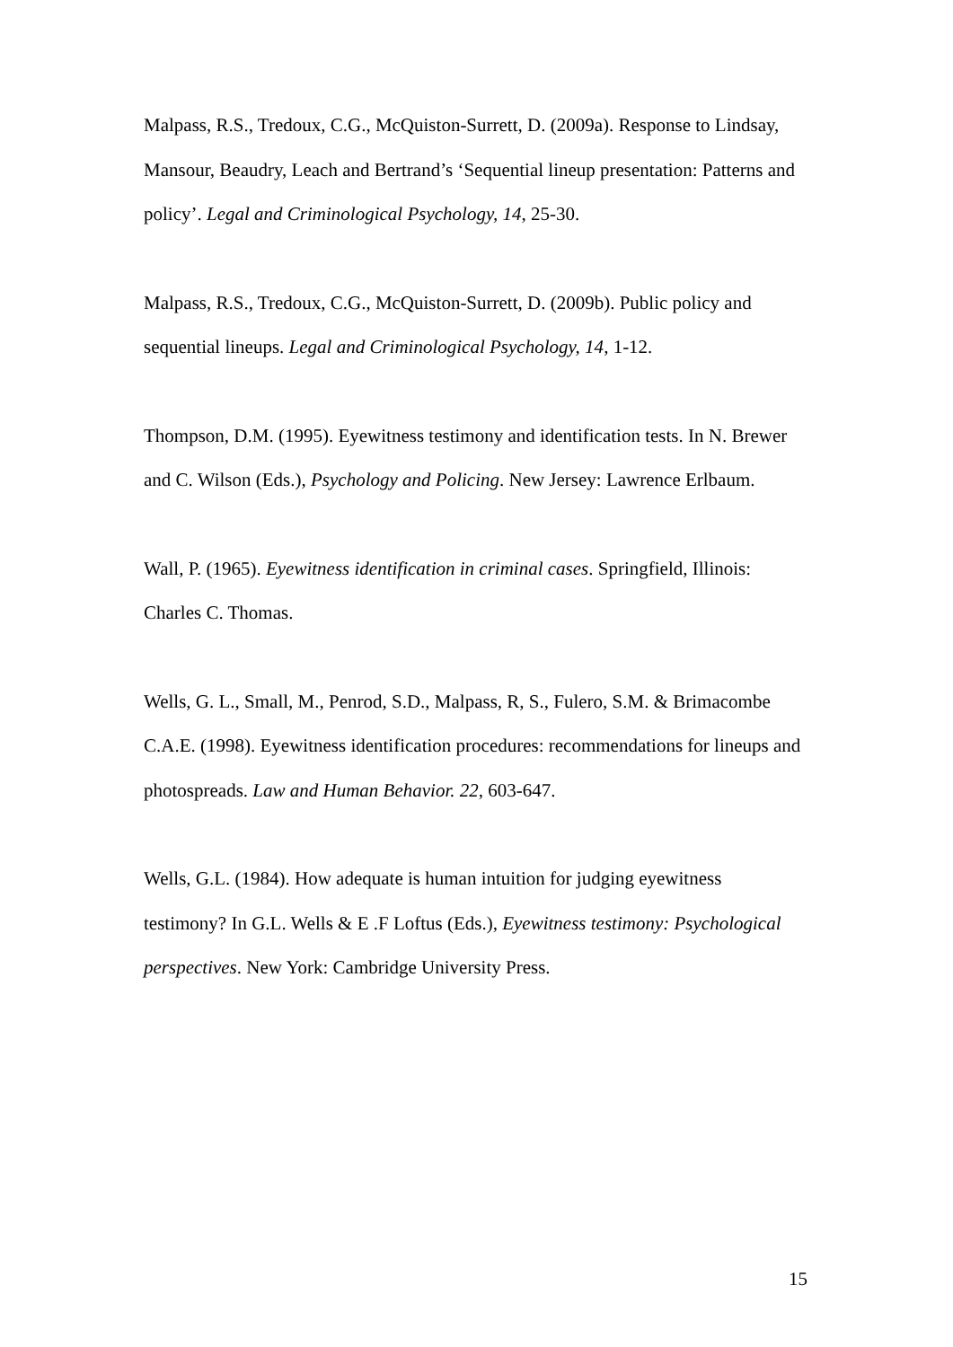Malpass, R.S., Tredoux, C.G., McQuiston-Surrett, D. (2009a). Response to Lindsay, Mansour, Beaudry, Leach and Bertrand’s ‘Sequential lineup presentation: Patterns and policy’. Legal and Criminological Psychology, 14, 25-30.
Malpass, R.S., Tredoux, C.G., McQuiston-Surrett, D. (2009b). Public policy and sequential lineups. Legal and Criminological Psychology, 14, 1-12.
Thompson, D.M. (1995). Eyewitness testimony and identification tests. In N. Brewer and C. Wilson (Eds.), Psychology and Policing. New Jersey: Lawrence Erlbaum.
Wall, P. (1965). Eyewitness identification in criminal cases. Springfield, Illinois: Charles C. Thomas.
Wells, G. L., Small, M., Penrod, S.D., Malpass, R, S., Fulero, S.M. & Brimacombe C.A.E. (1998). Eyewitness identification procedures: recommendations for lineups and photospreads. Law and Human Behavior. 22, 603-647.
Wells, G.L. (1984). How adequate is human intuition for judging eyewitness testimony? In G.L. Wells & E .F Loftus (Eds.), Eyewitness testimony: Psychological perspectives. New York: Cambridge University Press.
15